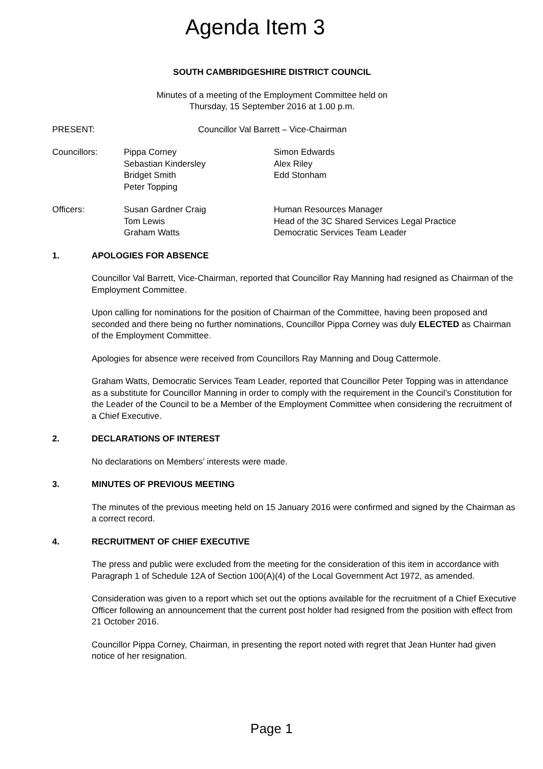Agenda Item 3
SOUTH CAMBRIDGESHIRE DISTRICT COUNCIL
Minutes of a meeting of the Employment Committee held on
Thursday, 15 September 2016 at 1.00 p.m.
| PRESENT: | Councillor Val Barrett – Vice-Chairman |
| Councillors: | Pippa Corney | Simon Edwards |
| | Sebastian Kindersley | Alex Riley |
| | Bridget Smith | Edd Stonham |
| | Peter Topping | |
| Officers: | Susan Gardner Craig | Human Resources Manager |
| | Tom Lewis | Head of the 3C Shared Services Legal Practice |
| | Graham Watts | Democratic Services Team Leader |
1. APOLOGIES FOR ABSENCE
Councillor Val Barrett, Vice-Chairman, reported that Councillor Ray Manning had resigned as Chairman of the Employment Committee.
Upon calling for nominations for the position of Chairman of the Committee, having been proposed and seconded and there being no further nominations, Councillor Pippa Corney was duly ELECTED as Chairman of the Employment Committee.
Apologies for absence were received from Councillors Ray Manning and Doug Cattermole.
Graham Watts, Democratic Services Team Leader, reported that Councillor Peter Topping was in attendance as a substitute for Councillor Manning in order to comply with the requirement in the Council’s Constitution for the Leader of the Council to be a Member of the Employment Committee when considering the recruitment of a Chief Executive.
2. DECLARATIONS OF INTEREST
No declarations on Members’ interests were made.
3. MINUTES OF PREVIOUS MEETING
The minutes of the previous meeting held on 15 January 2016 were confirmed and signed by the Chairman as a correct record.
4. RECRUITMENT OF CHIEF EXECUTIVE
The press and public were excluded from the meeting for the consideration of this item in accordance with Paragraph 1 of Schedule 12A of Section 100(A)(4) of the Local Government Act 1972, as amended.
Consideration was given to a report which set out the options available for the recruitment of a Chief Executive Officer following an announcement that the current post holder had resigned from the position with effect from 21 October 2016.
Councillor Pippa Corney, Chairman, in presenting the report noted with regret that Jean Hunter had given notice of her resignation.
Page 1